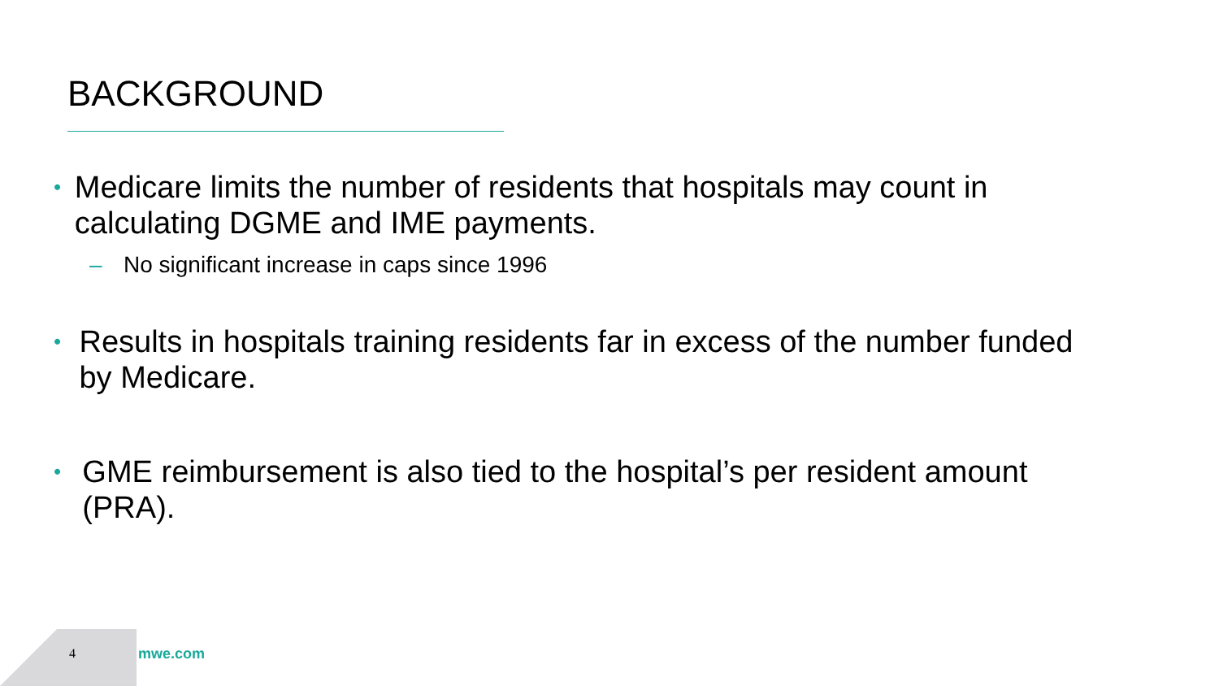BACKGROUND
• Medicare limits the number of residents that hospitals may count in calculating DGME and IME payments.
– No significant increase in caps since 1996
• Results in hospitals training residents far in excess of the number funded by Medicare.
• GME reimbursement is also tied to the hospital’s per resident amount (PRA).
4 mwe.com